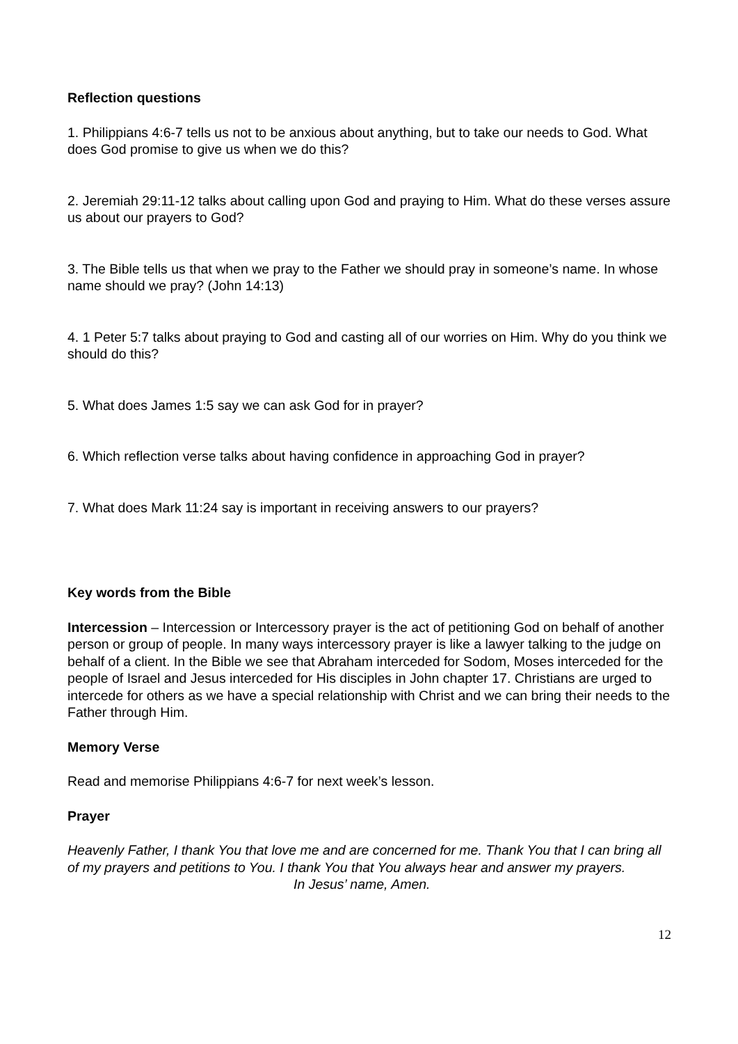Reflection questions
1. Philippians 4:6-7 tells us not to be anxious about anything, but to take our needs to God. What does God promise to give us when we do this?
2. Jeremiah 29:11-12 talks about calling upon God and praying to Him. What do these verses assure us about our prayers to God?
3. The Bible tells us that when we pray to the Father we should pray in someone’s name. In whose name should we pray? (John 14:13)
4. 1 Peter 5:7 talks about praying to God and casting all of our worries on Him. Why do you think we should do this?
5. What does James 1:5 say we can ask God for in prayer?
6. Which reflection verse talks about having confidence in approaching God in prayer?
7. What does Mark 11:24 say is important in receiving answers to our prayers?
Key words from the Bible
Intercession – Intercession or Intercessory prayer is the act of petitioning God on behalf of another person or group of people. In many ways intercessory prayer is like a lawyer talking to the judge on behalf of a client. In the Bible we see that Abraham interceded for Sodom, Moses interceded for the people of Israel and Jesus interceded for His disciples in John chapter 17. Christians are urged to intercede for others as we have a special relationship with Christ and we can bring their needs to the Father through Him.
Memory Verse
Read and memorise Philippians 4:6-7 for next week’s lesson.
Prayer
Heavenly Father, I thank You that love me and are concerned for me. Thank You that I can bring all of my prayers and petitions to You. I thank You that You always hear and answer my prayers.
In Jesus’ name, Amen.
12